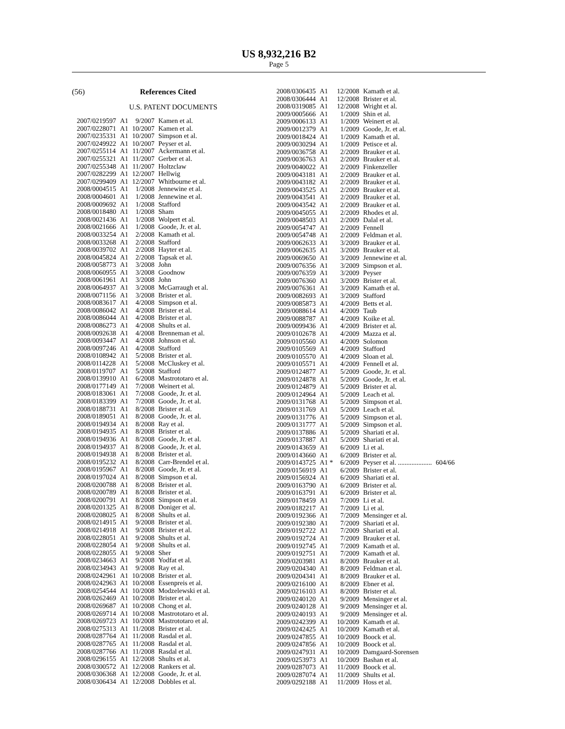US 8,932,216 B2
Page 5
(56) References Cited
U.S. PATENT DOCUMENTS
| 2007/0219597 | A1 | 9/2007 | Kamen et al. |
| 2007/0228071 | A1 | 10/2007 | Kamen et al. |
| 2007/0235331 | A1 | 10/2007 | Simpson et al. |
| 2007/0249922 | A1 | 10/2007 | Peyser et al. |
| 2007/0255114 | A1 | 11/2007 | Ackermann et al. |
| 2007/0255321 | A1 | 11/2007 | Gerber et al. |
| 2007/0255348 | A1 | 11/2007 | Holtzclaw |
| 2007/0282299 | A1 | 12/2007 | Hellwig |
| 2007/0299409 | A1 | 12/2007 | Whitbourne et al. |
| 2008/0004515 | A1 | 1/2008 | Jennewine et al. |
| 2008/0004601 | A1 | 1/2008 | Jennewine et al. |
| 2008/0009692 | A1 | 1/2008 | Stafford |
| 2008/0018480 | A1 | 1/2008 | Sham |
| 2008/0021436 | A1 | 1/2008 | Wolpert et al. |
| 2008/0021666 | A1 | 1/2008 | Goode, Jr. et al. |
| 2008/0033254 | A1 | 2/2008 | Kamath et al. |
| 2008/0033268 | A1 | 2/2008 | Stafford |
| 2008/0039702 | A1 | 2/2008 | Hayter et al. |
| 2008/0045824 | A1 | 2/2008 | Tapsak et al. |
| 2008/0058773 | A1 | 3/2008 | John |
| 2008/0060955 | A1 | 3/2008 | Goodnow |
| 2008/0061961 | A1 | 3/2008 | John |
| 2008/0064937 | A1 | 3/2008 | McGarraugh et al. |
| 2008/0071156 | A1 | 3/2008 | Brister et al. |
| 2008/0083617 | A1 | 4/2008 | Simpson et al. |
| 2008/0086042 | A1 | 4/2008 | Brister et al. |
| 2008/0086044 | A1 | 4/2008 | Brister et al. |
| 2008/0086273 | A1 | 4/2008 | Shults et al. |
| 2008/0092638 | A1 | 4/2008 | Brenneman et al. |
| 2008/0093447 | A1 | 4/2008 | Johnson et al. |
| 2008/0097246 | A1 | 4/2008 | Stafford |
| 2008/0108942 | A1 | 5/2008 | Brister et al. |
| 2008/0114228 | A1 | 5/2008 | McCluskey et al. |
| 2008/0119707 | A1 | 5/2008 | Stafford |
| 2008/0139910 | A1 | 6/2008 | Mastrototaro et al. |
| 2008/0177149 | A1 | 7/2008 | Weinert et al. |
| 2008/0183061 | A1 | 7/2008 | Goode, Jr. et al. |
| 2008/0183399 | A1 | 7/2008 | Goode, Jr. et al. |
| 2008/0188731 | A1 | 8/2008 | Brister et al. |
| 2008/0189051 | A1 | 8/2008 | Goode, Jr. et al. |
| 2008/0194934 | A1 | 8/2008 | Ray et al. |
| 2008/0194935 | A1 | 8/2008 | Brister et al. |
| 2008/0194936 | A1 | 8/2008 | Goode, Jr. et al. |
| 2008/0194937 | A1 | 8/2008 | Goode, Jr. et al. |
| 2008/0194938 | A1 | 8/2008 | Brister et al. |
| 2008/0195232 | A1 | 8/2008 | Carr-Brendel et al. |
| 2008/0195967 | A1 | 8/2008 | Goode, Jr. et al. |
| 2008/0197024 | A1 | 8/2008 | Simpson et al. |
| 2008/0200788 | A1 | 8/2008 | Brister et al. |
| 2008/0200789 | A1 | 8/2008 | Brister et al. |
| 2008/0200791 | A1 | 8/2008 | Simpson et al. |
| 2008/0201325 | A1 | 8/2008 | Doniger et al. |
| 2008/0208025 | A1 | 8/2008 | Shults et al. |
| 2008/0214915 | A1 | 9/2008 | Brister et al. |
| 2008/0214918 | A1 | 9/2008 | Brister et al. |
| 2008/0228051 | A1 | 9/2008 | Shults et al. |
| 2008/0228054 | A1 | 9/2008 | Shults et al. |
| 2008/0228055 | A1 | 9/2008 | Sher |
| 2008/0234663 | A1 | 9/2008 | Yodfat et al. |
| 2008/0234943 | A1 | 9/2008 | Ray et al. |
| 2008/0242961 | A1 | 10/2008 | Brister et al. |
| 2008/0242963 | A1 | 10/2008 | Essenpreis et al. |
| 2008/0254544 | A1 | 10/2008 | Modzelewski et al. |
| 2008/0262469 | A1 | 10/2008 | Brister et al. |
| 2008/0269687 | A1 | 10/2008 | Chong et al. |
| 2008/0269714 | A1 | 10/2008 | Mastrototaro et al. |
| 2008/0269723 | A1 | 10/2008 | Mastrototaro et al. |
| 2008/0275313 | A1 | 11/2008 | Brister et al. |
| 2008/0287764 | A1 | 11/2008 | Rasdal et al. |
| 2008/0287765 | A1 | 11/2008 | Rasdal et al. |
| 2008/0287766 | A1 | 11/2008 | Rasdal et al. |
| 2008/0296155 | A1 | 12/2008 | Shults et al. |
| 2008/0300572 | A1 | 12/2008 | Rankers et al. |
| 2008/0306368 | A1 | 12/2008 | Goode, Jr. et al. |
| 2008/0306434 | A1 | 12/2008 | Dobbles et al. |
| 2008/0306435 | A1 | 12/2008 | Kamath et al. | |
| 2008/0306444 | A1 | 12/2008 | Brister et al. | |
| 2008/0319085 | A1 | 12/2008 | Wright et al. | |
| 2009/0005666 | A1 | 1/2009 | Shin et al. | |
| 2009/0006133 | A1 | 1/2009 | Weinert et al. | |
| 2009/0012379 | A1 | 1/2009 | Goode, Jr. et al. | |
| 2009/0018424 | A1 | 1/2009 | Kamath et al. | |
| 2009/0030294 | A1 | 1/2009 | Petisce et al. | |
| 2009/0036758 | A1 | 2/2009 | Brauker et al. | |
| 2009/0036763 | A1 | 2/2009 | Brauker et al. | |
| 2009/0040022 | A1 | 2/2009 | Finkenzeller | |
| 2009/0043181 | A1 | 2/2009 | Brauker et al. | |
| 2009/0043182 | A1 | 2/2009 | Brauker et al. | |
| 2009/0043525 | A1 | 2/2009 | Brauker et al. | |
| 2009/0043541 | A1 | 2/2009 | Brauker et al. | |
| 2009/0043542 | A1 | 2/2009 | Brauker et al. | |
| 2009/0045055 | A1 | 2/2009 | Rhodes et al. | |
| 2009/0048503 | A1 | 2/2009 | Dalal et al. | |
| 2009/0054747 | A1 | 2/2009 | Fennell | |
| 2009/0054748 | A1 | 2/2009 | Feldman et al. | |
| 2009/0062633 | A1 | 3/2009 | Brauker et al. | |
| 2009/0062635 | A1 | 3/2009 | Brauker et al. | |
| 2009/0069650 | A1 | 3/2009 | Jennewine et al. | |
| 2009/0076356 | A1 | 3/2009 | Simpson et al. | |
| 2009/0076359 | A1 | 3/2009 | Peyser | |
| 2009/0076360 | A1 | 3/2009 | Brister et al. | |
| 2009/0076361 | A1 | 3/2009 | Kamath et al. | |
| 2009/0082693 | A1 | 3/2009 | Stafford | |
| 2009/0085873 | A1 | 4/2009 | Betts et al. | |
| 2009/0088614 | A1 | 4/2009 | Taub | |
| 2009/0088787 | A1 | 4/2009 | Koike et al. | |
| 2009/0099436 | A1 | 4/2009 | Brister et al. | |
| 2009/0102678 | A1 | 4/2009 | Mazza et al. | |
| 2009/0105560 | A1 | 4/2009 | Solomon | |
| 2009/0105569 | A1 | 4/2009 | Stafford | |
| 2009/0105570 | A1 | 4/2009 | Sloan et al. | |
| 2009/0105571 | A1 | 4/2009 | Fennell et al. | |
| 2009/0124877 | A1 | 5/2009 | Goode, Jr. et al. | |
| 2009/0124878 | A1 | 5/2009 | Goode, Jr. et al. | |
| 2009/0124879 | A1 | 5/2009 | Brister et al. | |
| 2009/0124964 | A1 | 5/2009 | Leach et al. | |
| 2009/0131768 | A1 | 5/2009 | Simpson et al. | |
| 2009/0131769 | A1 | 5/2009 | Leach et al. | |
| 2009/0131776 | A1 | 5/2009 | Simpson et al. | |
| 2009/0131777 | A1 | 5/2009 | Simpson et al. | |
| 2009/0137886 | A1 | 5/2009 | Shariati et al. | |
| 2009/0137887 | A1 | 5/2009 | Shariati et al. | |
| 2009/0143659 | A1 | 6/2009 | Li et al. | |
| 2009/0143660 | A1 | 6/2009 | Brister et al. | |
| 2009/0143725 | A1 * | 6/2009 | Peyser et al. .................... | 604/66 |
| 2009/0156919 | A1 | 6/2009 | Brister et al. | |
| 2009/0156924 | A1 | 6/2009 | Shariati et al. | |
| 2009/0163790 | A1 | 6/2009 | Brister et al. | |
| 2009/0163791 | A1 | 6/2009 | Brister et al. | |
| 2009/0178459 | A1 | 7/2009 | Li et al. | |
| 2009/0182217 | A1 | 7/2009 | Li et al. | |
| 2009/0192366 | A1 | 7/2009 | Mensinger et al. | |
| 2009/0192380 | A1 | 7/2009 | Shariati et al. | |
| 2009/0192722 | A1 | 7/2009 | Shariati et al. | |
| 2009/0192724 | A1 | 7/2009 | Brauker et al. | |
| 2009/0192745 | A1 | 7/2009 | Kamath et al. | |
| 2009/0192751 | A1 | 7/2009 | Kamath et al. | |
| 2009/0203981 | A1 | 8/2009 | Brauker et al. | |
| 2009/0204340 | A1 | 8/2009 | Feldman et al. | |
| 2009/0204341 | A1 | 8/2009 | Brauker et al. | |
| 2009/0216100 | A1 | 8/2009 | Ebner et al. | |
| 2009/0216103 | A1 | 8/2009 | Brister et al. | |
| 2009/0240120 | A1 | 9/2009 | Mensinger et al. | |
| 2009/0240128 | A1 | 9/2009 | Mensinger et al. | |
| 2009/0240193 | A1 | 9/2009 | Mensinger et al. | |
| 2009/0242399 | A1 | 10/2009 | Kamath et al. | |
| 2009/0242425 | A1 | 10/2009 | Kamath et al. | |
| 2009/0247855 | A1 | 10/2009 | Boock et al. | |
| 2009/0247856 | A1 | 10/2009 | Boock et al. | |
| 2009/0247931 | A1 | 10/2009 | Damgaard-Sorensen | |
| 2009/0253973 | A1 | 10/2009 | Bashan et al. | |
| 2009/0287073 | A1 | 11/2009 | Boock et al. | |
| 2009/0287074 | A1 | 11/2009 | Shults et al. | |
| 2009/0292188 | A1 | 11/2009 | Hoss et al. | |